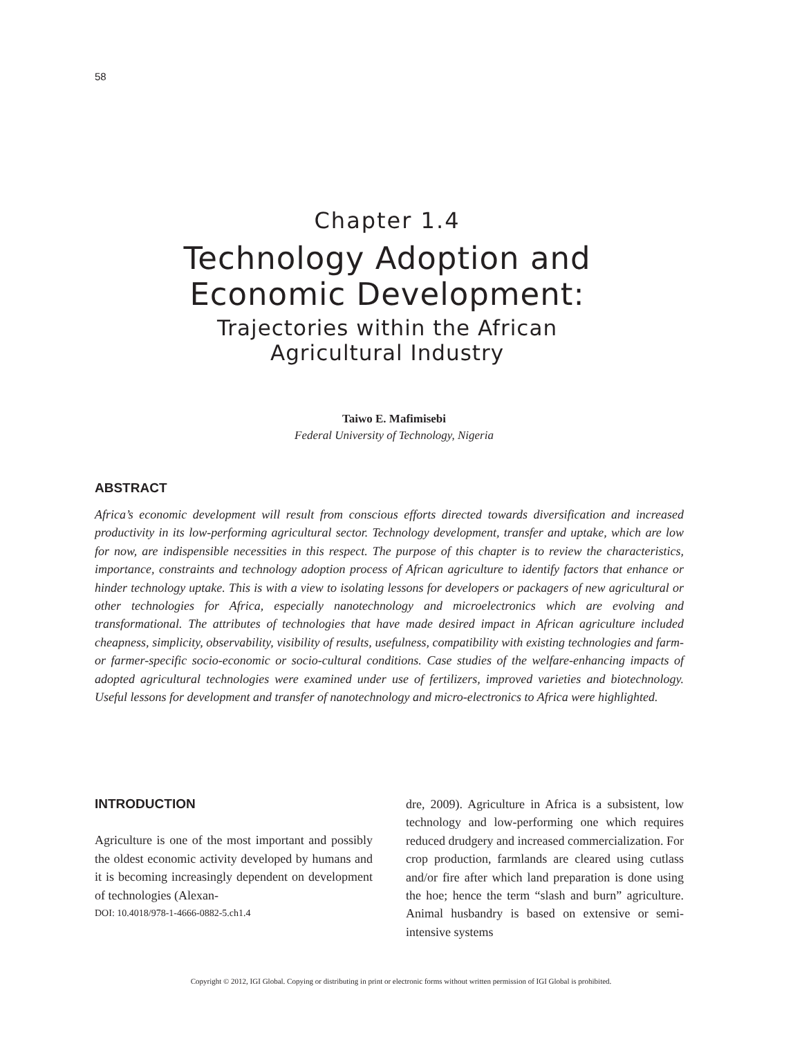58
Chapter 1.4
Technology Adoption and
Economic Development:
Trajectories within the African
Agricultural Industry
Taiwo E. Mafimisebi
Federal University of Technology, Nigeria
ABSTRACT
Africa’s economic development will result from conscious efforts directed towards diversification and increased productivity in its low-performing agricultural sector. Technology development, transfer and uptake, which are low for now, are indispensible necessities in this respect. The purpose of this chapter is to review the characteristics, importance, constraints and technology adoption process of African agriculture to identify factors that enhance or hinder technology uptake. This is with a view to isolating lessons for developers or packagers of new agricultural or other technologies for Africa, especially nanotechnology and microelectronics which are evolving and transformational. The attributes of technologies that have made desired impact in African agriculture included cheapness, simplicity, observability, visibility of results, usefulness, compatibility with existing technologies and farm- or farmer-specific socio-economic or socio-cultural conditions. Case studies of the welfare-enhancing impacts of adopted agricultural technologies were examined under use of fertilizers, improved varieties and biotechnology. Useful lessons for development and transfer of nanotechnology and micro-electronics to Africa were highlighted.
INTRODUCTION
Agriculture is one of the most important and possibly the oldest economic activity developed by humans and it is becoming increasingly dependent on development of technologies (Alexan-
DOI: 10.4018/978-1-4666-0882-5.ch1.4
dre, 2009). Agriculture in Africa is a subsistent, low technology and low-performing one which requires reduced drudgery and increased commercialization. For crop production, farmlands are cleared using cutlass and/or fire after which land preparation is done using the hoe; hence the term “slash and burn” agriculture. Animal husbandry is based on extensive or semi-intensive systems
Copyright © 2012, IGI Global. Copying or distributing in print or electronic forms without written permission of IGI Global is prohibited.